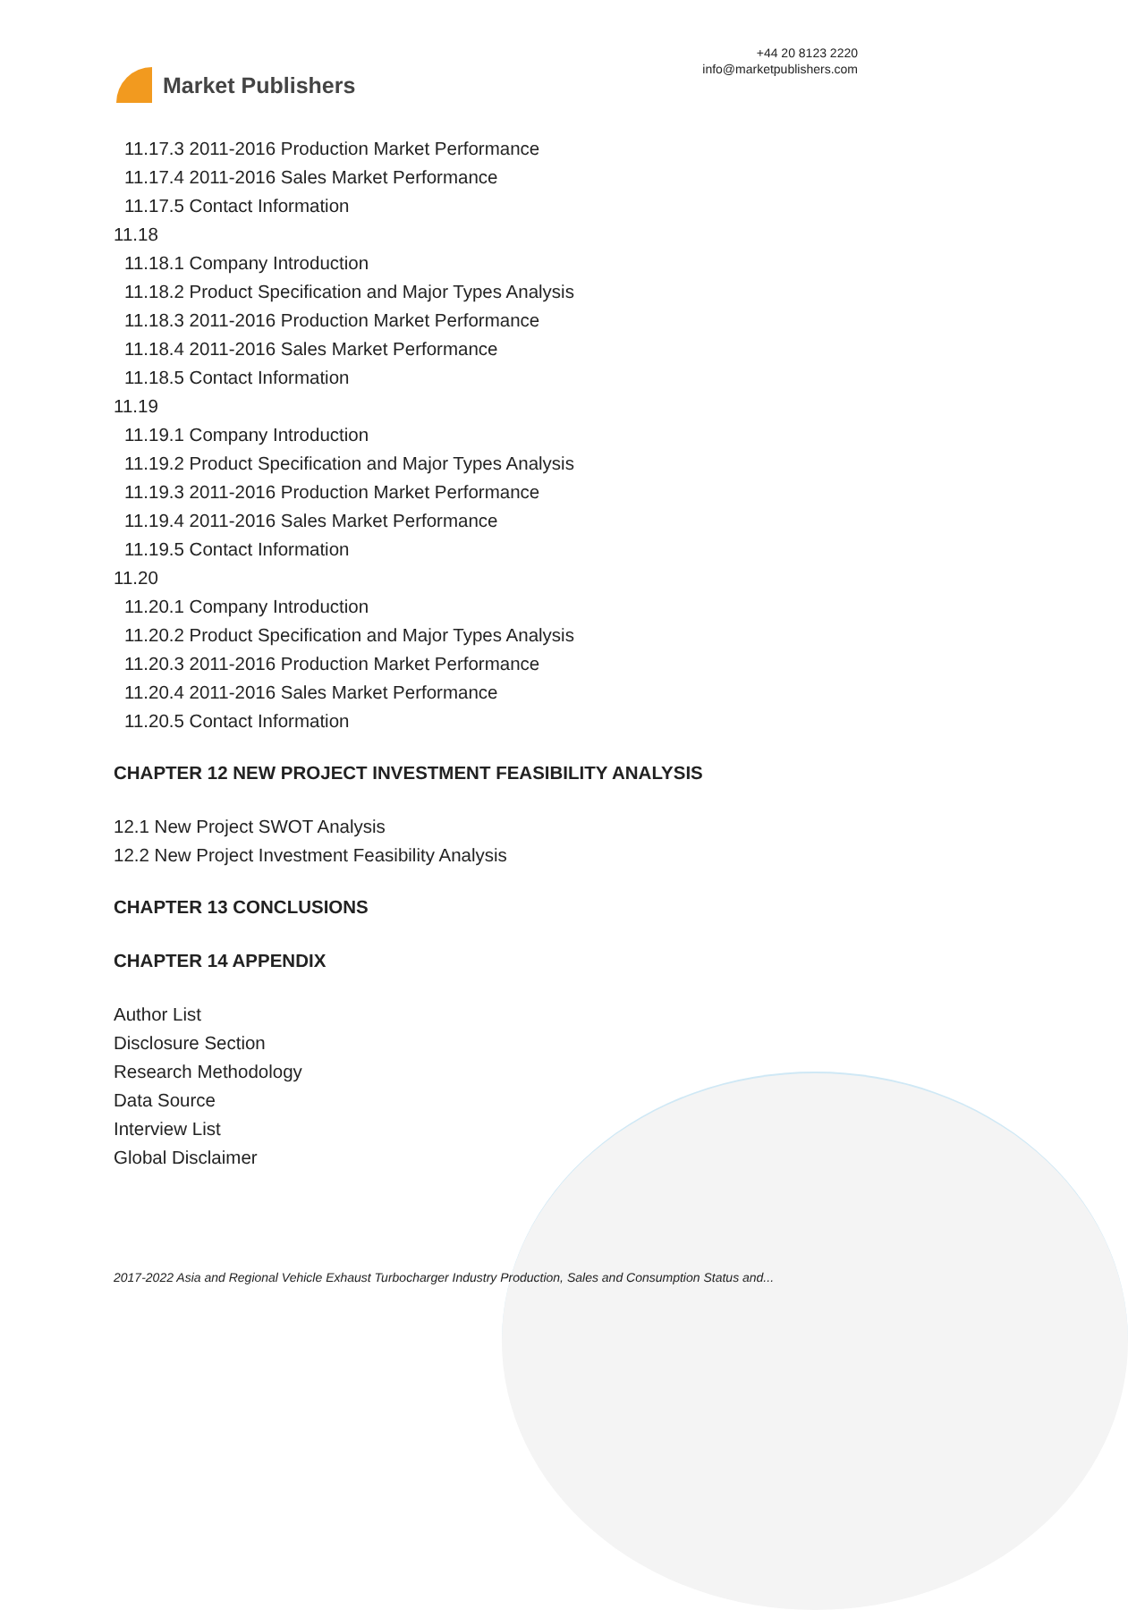Market Publishers
+44 20 8123 2220
info@marketpublishers.com
11.17.3 2011-2016 Production Market Performance
11.17.4 2011-2016 Sales Market Performance
11.17.5 Contact Information
11.18
11.18.1 Company Introduction
11.18.2 Product Specification and Major Types Analysis
11.18.3 2011-2016 Production Market Performance
11.18.4 2011-2016 Sales Market Performance
11.18.5 Contact Information
11.19
11.19.1 Company Introduction
11.19.2 Product Specification and Major Types Analysis
11.19.3 2011-2016 Production Market Performance
11.19.4 2011-2016 Sales Market Performance
11.19.5 Contact Information
11.20
11.20.1 Company Introduction
11.20.2 Product Specification and Major Types Analysis
11.20.3 2011-2016 Production Market Performance
11.20.4 2011-2016 Sales Market Performance
11.20.5 Contact Information
CHAPTER 12 NEW PROJECT INVESTMENT FEASIBILITY ANALYSIS
12.1 New Project SWOT Analysis
12.2 New Project Investment Feasibility Analysis
CHAPTER 13 CONCLUSIONS
CHAPTER 14 APPENDIX
Author List
Disclosure Section
Research Methodology
Data Source
Interview List
Global Disclaimer
2017-2022 Asia and Regional Vehicle Exhaust Turbocharger Industry Production, Sales and Consumption Status and...